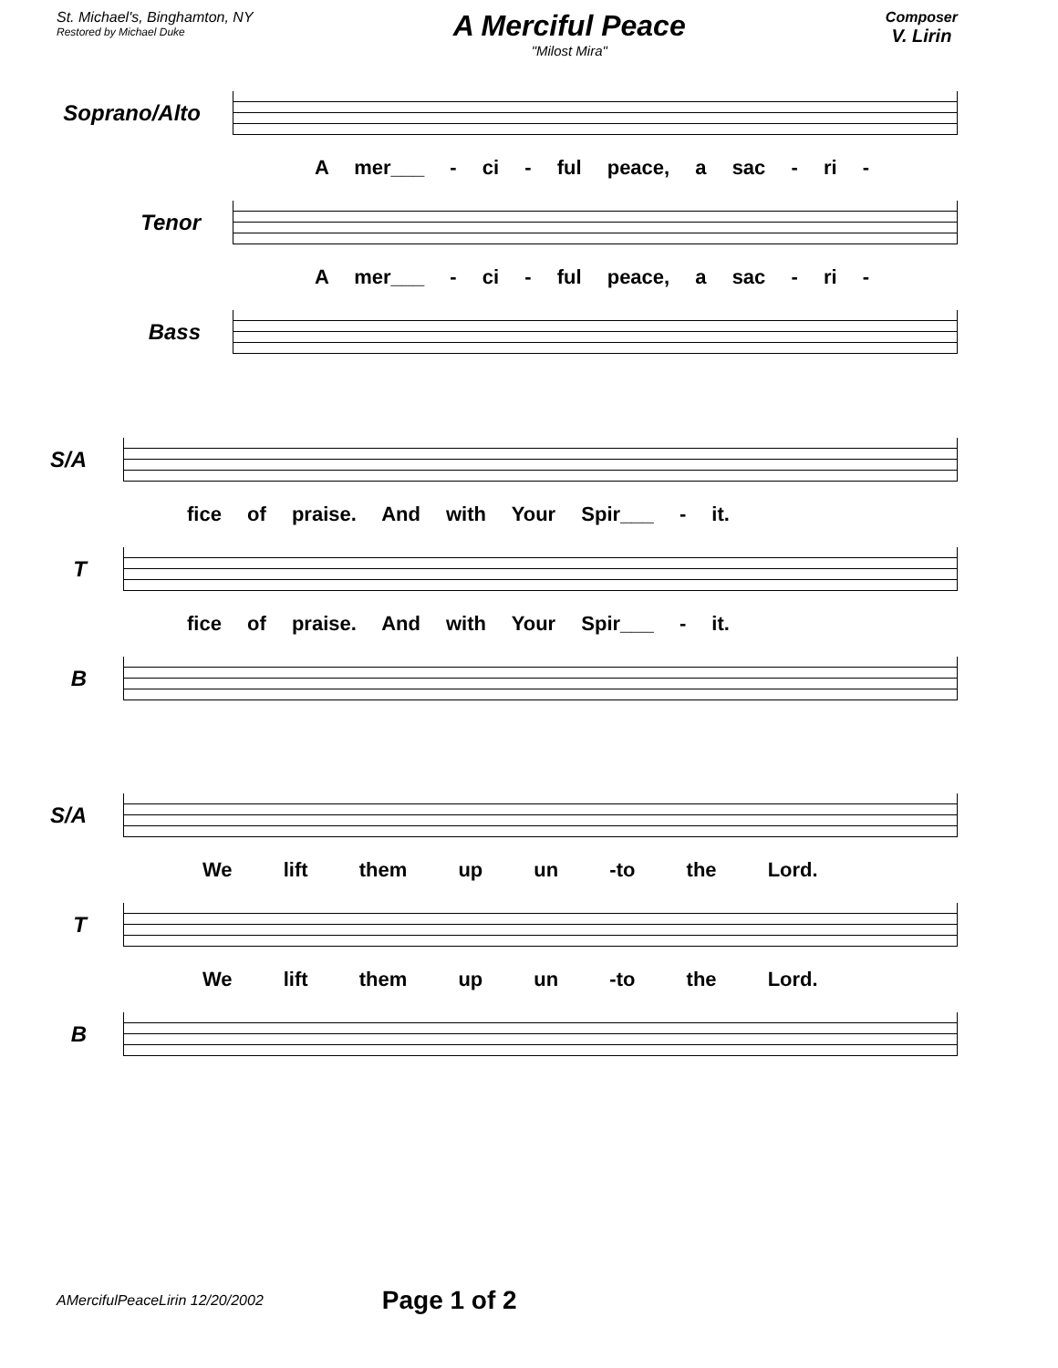St. Michael's, Binghamton, NY
Restored by Michael Duke
A Merciful Peace
"Milost Mira"
Composer
V. Lirin
Soprano/Alto
A mer___ - ci - ful peace, a sac - ri -
Tenor
A mer___ - ci - ful peace, a sac - ri -
Bass
S/A
fice of praise. And with Your Spir___ - it.
T
fice of praise. And with Your Spir___ - it.
B
S/A
We lift them up un -to the Lord.
T
We lift them up un -to the Lord.
B
AMercifulPeaceLirin 12/20/2002 Page 1 of 2